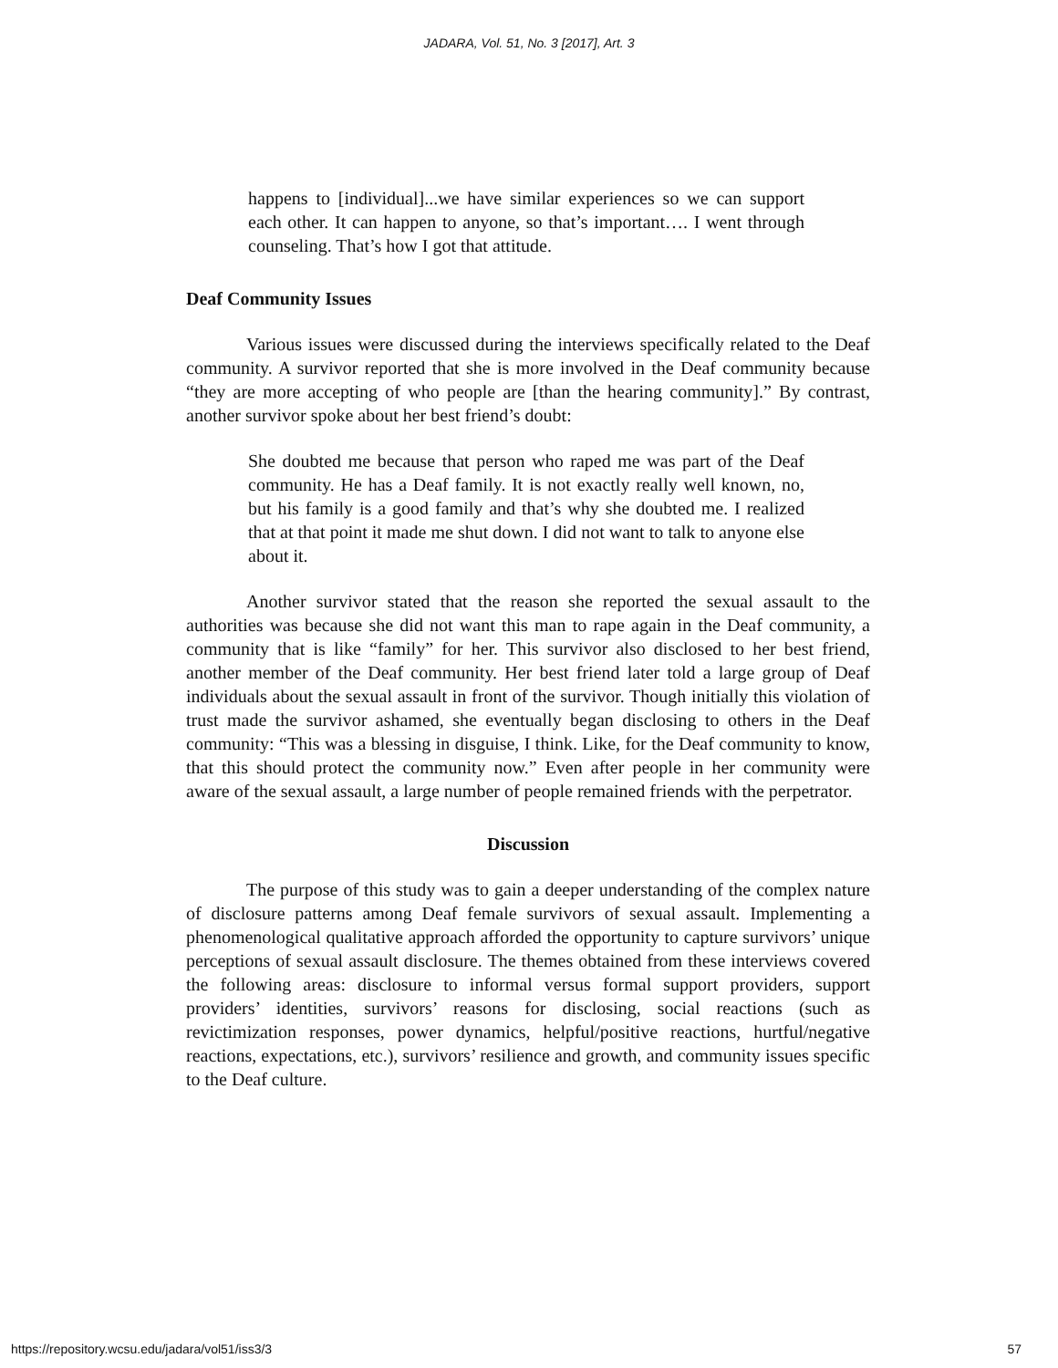JADARA, Vol. 51, No. 3 [2017], Art. 3
happens to [individual]...we have similar experiences so we can support each other. It can happen to anyone, so that’s important…. I went through counseling. That’s how I got that attitude.
Deaf Community Issues
Various issues were discussed during the interviews specifically related to the Deaf community. A survivor reported that she is more involved in the Deaf community because “they are more accepting of who people are [than the hearing community].” By contrast, another survivor spoke about her best friend’s doubt:
She doubted me because that person who raped me was part of the Deaf community. He has a Deaf family. It is not exactly really well known, no, but his family is a good family and that’s why she doubted me. I realized that at that point it made me shut down. I did not want to talk to anyone else about it.
Another survivor stated that the reason she reported the sexual assault to the authorities was because she did not want this man to rape again in the Deaf community, a community that is like “family” for her. This survivor also disclosed to her best friend, another member of the Deaf community. Her best friend later told a large group of Deaf individuals about the sexual assault in front of the survivor. Though initially this violation of trust made the survivor ashamed, she eventually began disclosing to others in the Deaf community: “This was a blessing in disguise, I think. Like, for the Deaf community to know, that this should protect the community now.” Even after people in her community were aware of the sexual assault, a large number of people remained friends with the perpetrator.
Discussion
The purpose of this study was to gain a deeper understanding of the complex nature of disclosure patterns among Deaf female survivors of sexual assault. Implementing a phenomenological qualitative approach afforded the opportunity to capture survivors’ unique perceptions of sexual assault disclosure. The themes obtained from these interviews covered the following areas: disclosure to informal versus formal support providers, support providers’ identities, survivors’ reasons for disclosing, social reactions (such as revictimization responses, power dynamics, helpful/positive reactions, hurtful/negative reactions, expectations, etc.), survivors’ resilience and growth, and community issues specific to the Deaf culture.
https://repository.wcsu.edu/jadara/vol51/iss3/3 57